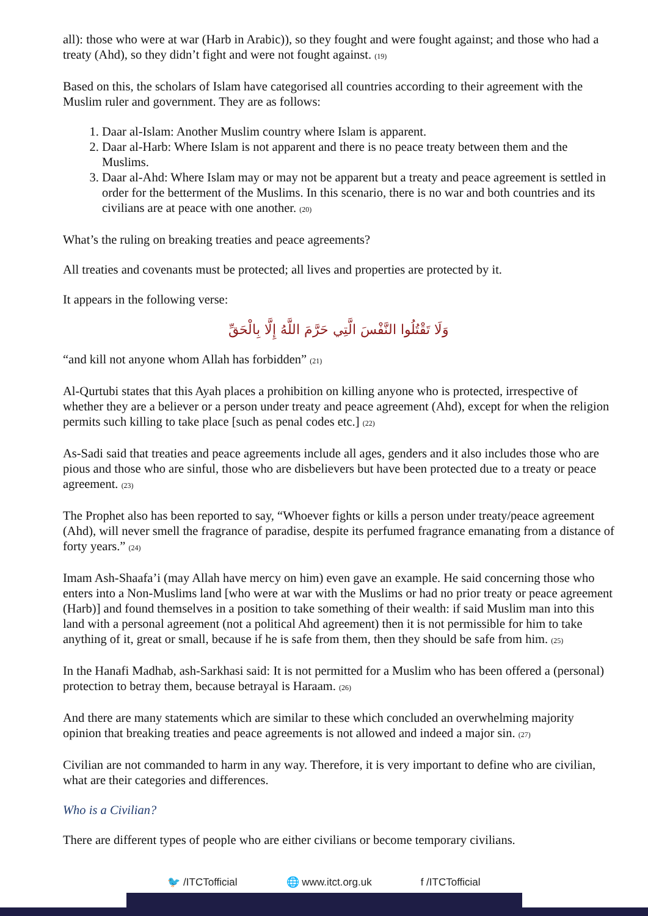all): those who were at war (Harb in Arabic)), so they fought and were fought against; and those who had a treaty (Ahd), so they didn’t fight and were not fought against. (19)
Based on this, the scholars of Islam have categorised all countries according to their agreement with the Muslim ruler and government. They are as follows:
1. Daar al-Islam: Another Muslim country where Islam is apparent.
2. Daar al-Harb: Where Islam is not apparent and there is no peace treaty between them and the Muslims.
3. Daar al-Ahd: Where Islam may or may not be apparent but a treaty and peace agreement is settled in order for the betterment of the Muslims. In this scenario, there is no war and both countries and its civilians are at peace with one another. (20)
What’s the ruling on breaking treaties and peace agreements?
All treaties and covenants must be protected; all lives and properties are protected by it.
It appears in the following verse:
وَلَا تَقْتُلُوا النَّفْسَ الَّتِي حَرَّمَ اللَّهُ إِلَّا بِالْحَقِّ
“and kill not anyone whom Allah has forbidden” (21)
Al-Qurtubi states that this Ayah places a prohibition on killing anyone who is protected, irrespective of whether they are a believer or a person under treaty and peace agreement (Ahd), except for when the religion permits such killing to take place [such as penal codes etc.] (22)
As-Sadi said that treaties and peace agreements include all ages, genders and it also includes those who are pious and those who are sinful, those who are disbelievers but have been protected due to a treaty or peace agreement. (23)
The Prophet also has been reported to say, “Whoever fights or kills a person under treaty/peace agreement (Ahd), will never smell the fragrance of paradise, despite its perfumed fragrance emanating from a distance of forty years.” (24)
Imam Ash-Shaafa’i (may Allah have mercy on him) even gave an example. He said concerning those who enters into a Non-Muslims land [who were at war with the Muslims or had no prior treaty or peace agreement (Harb)] and found themselves in a position to take something of their wealth: if said Muslim man into this land with a personal agreement (not a political Ahd agreement) then it is not permissible for him to take anything of it, great or small, because if he is safe from them, then they should be safe from him. (25)
In the Hanafi Madhab, ash-Sarkhasi said: It is not permitted for a Muslim who has been offered a (personal) protection to betray them, because betrayal is Haraam. (26)
And there are many statements which are similar to these which concluded an overwhelming majority opinion that breaking treaties and peace agreements is not allowed and indeed a major sin. (27)
Civilian are not commanded to harm in any way. Therefore, it is very important to define who are civilian, what are their categories and differences.
Who is a Civilian?
There are different types of people who are either civilians or become temporary civilians.
🐦 /ITCTofficial 🌐 www.itct.org.uk f /ITCTofficial